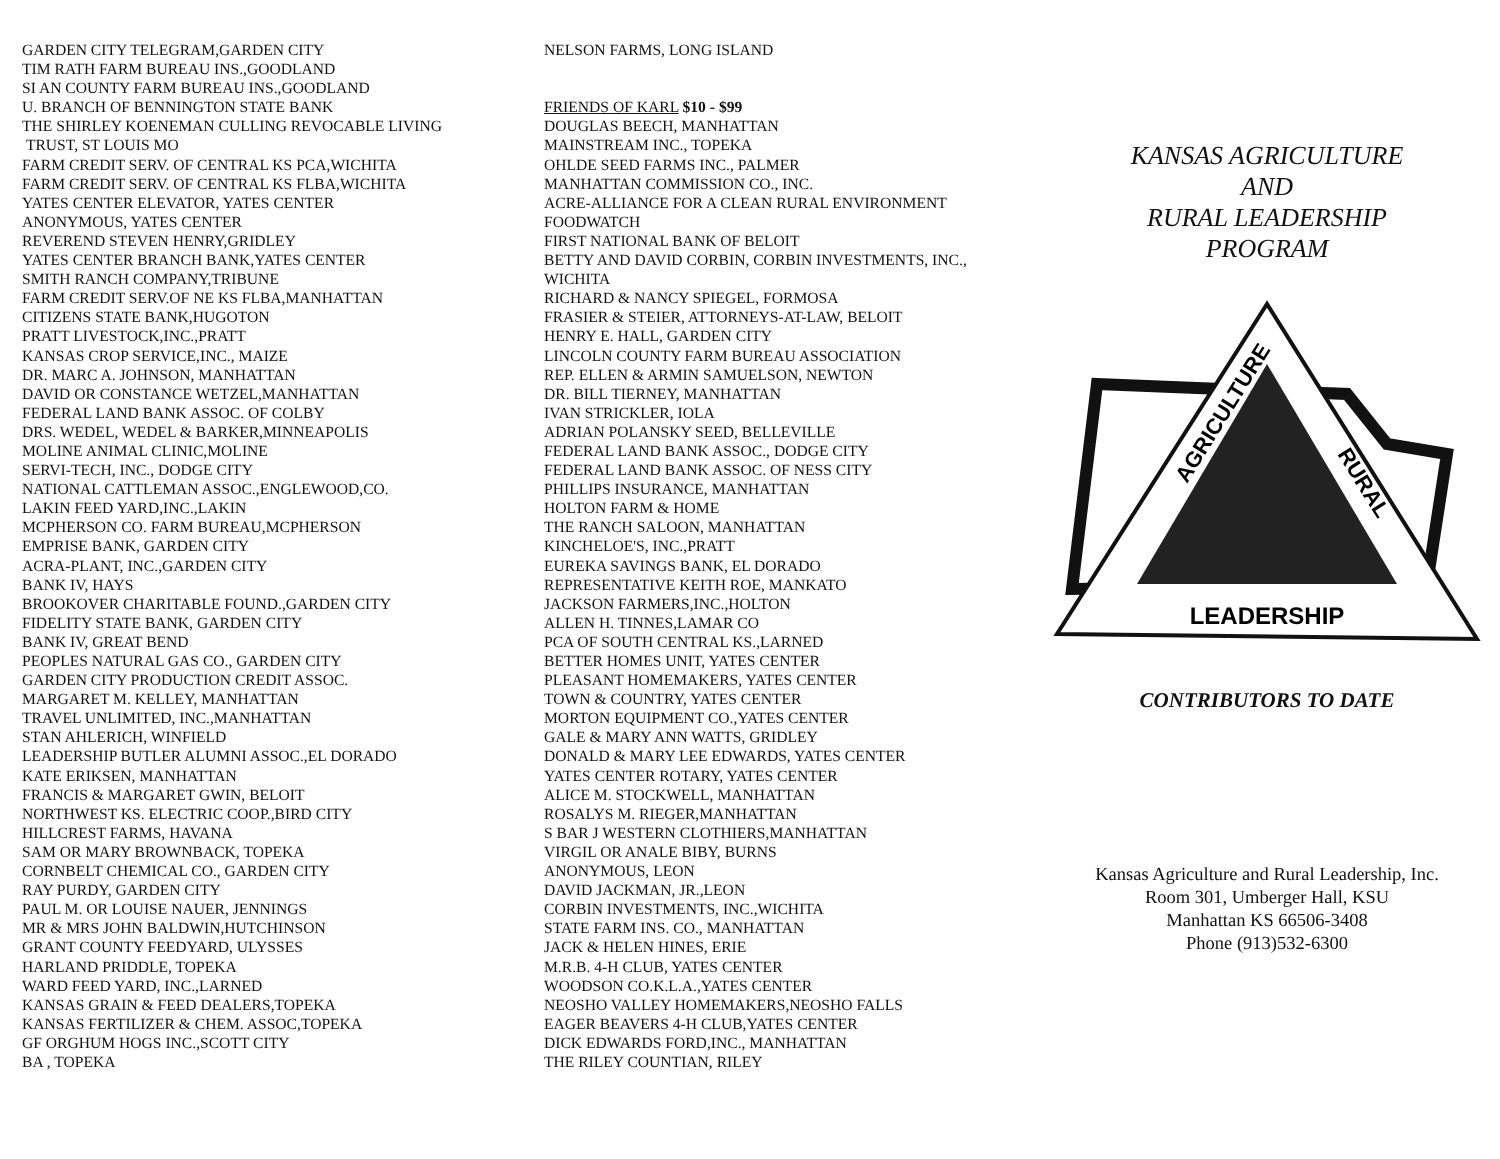GARDEN CITY TELEGRAM,GARDEN CITY
TIM RATH FARM BUREAU INS.,GOODLAND
SI AN COUNTY FARM BUREAU INS.,GOODLAND
U. BRANCH OF BENNINGTON STATE BANK
THE SHIRLEY KOENEMAN CULLING REVOCABLE LIVING
TRUST, ST LOUIS MO
FARM CREDIT SERV. OF CENTRAL KS PCA,WICHITA
FARM CREDIT SERV. OF CENTRAL KS FLBA,WICHITA
YATES CENTER ELEVATOR, YATES CENTER
ANONYMOUS, YATES CENTER
REVEREND STEVEN HENRY,GRIDLEY
YATES CENTER BRANCH BANK,YATES CENTER
SMITH RANCH COMPANY,TRIBUNE
FARM CREDIT SERV.OF NE KS FLBA,MANHATTAN
CITIZENS STATE BANK,HUGOTON
PRATT LIVESTOCK,INC.,PRATT
KANSAS CROP SERVICE,INC., MAIZE
DR. MARC A. JOHNSON, MANHATTAN
DAVID OR CONSTANCE WETZEL,MANHATTAN
FEDERAL LAND BANK ASSOC. OF COLBY
DRS. WEDEL, WEDEL & BARKER,MINNEAPOLIS
MOLINE ANIMAL CLINIC,MOLINE
SERVI-TECH, INC., DODGE CITY
NATIONAL CATTLEMAN ASSOC.,ENGLEWOOD,CO.
LAKIN FEED YARD,INC.,LAKIN
MCPHERSON CO. FARM BUREAU,MCPHERSON
EMPRISE BANK, GARDEN CITY
ACRA-PLANT, INC.,GARDEN CITY
BANK IV, HAYS
BROOKOVER CHARITABLE FOUND.,GARDEN CITY
FIDELITY STATE BANK, GARDEN CITY
BANK IV, GREAT BEND
PEOPLES NATURAL GAS CO., GARDEN CITY
GARDEN CITY PRODUCTION CREDIT ASSOC.
MARGARET M. KELLEY, MANHATTAN
TRAVEL UNLIMITED, INC.,MANHATTAN
STAN AHLERICH, WINFIELD
LEADERSHIP BUTLER ALUMNI ASSOC.,EL DORADO
KATE ERIKSEN, MANHATTAN
FRANCIS & MARGARET GWIN, BELOIT
NORTHWEST KS. ELECTRIC COOP.,BIRD CITY
HILLCREST FARMS, HAVANA
SAM OR MARY BROWNBACK, TOPEKA
CORNBELT CHEMICAL CO., GARDEN CITY
RAY PURDY, GARDEN CITY
PAUL M. OR LOUISE NAUER, JENNINGS
MR & MRS JOHN BALDWIN,HUTCHINSON
GRANT COUNTY FEEDYARD, ULYSSES
HARLAND PRIDDLE, TOPEKA
WARD FEED YARD, INC.,LARNED
KANSAS GRAIN & FEED DEALERS,TOPEKA
KANSAS FERTILIZER & CHEM. ASSOC,TOPEKA
GF ORGHUM HOGS INC.,SCOTT CITY
BA , TOPEKA
NELSON FARMS, LONG ISLAND
FRIENDS OF KARL $10 - $99
DOUGLAS BEECH, MANHATTAN
MAINSTREAM INC., TOPEKA
OHLDE SEED FARMS INC., PALMER
MANHATTAN COMMISSION CO., INC.
ACRE-ALLIANCE FOR A CLEAN RURAL ENVIRONMENT
FOODWATCH
FIRST NATIONAL BANK OF BELOIT
BETTY AND DAVID CORBIN, CORBIN INVESTMENTS, INC., WICHITA
RICHARD & NANCY SPIEGEL, FORMOSA
FRASIER & STEIER, ATTORNEYS-AT-LAW, BELOIT
HENRY E. HALL, GARDEN CITY
LINCOLN COUNTY FARM BUREAU ASSOCIATION
REP. ELLEN & ARMIN SAMUELSON, NEWTON
DR. BILL TIERNEY, MANHATTAN
IVAN STRICKLER, IOLA
ADRIAN POLANSKY SEED, BELLEVILLE
FEDERAL LAND BANK ASSOC., DODGE CITY
FEDERAL LAND BANK ASSOC. OF NESS CITY
PHILLIPS INSURANCE, MANHATTAN
HOLTON FARM & HOME
THE RANCH SALOON, MANHATTAN
KINCHELOE'S, INC.,PRATT
EUREKA SAVINGS BANK, EL DORADO
REPRESENTATIVE KEITH ROE, MANKATO
JACKSON FARMERS,INC.,HOLTON
ALLEN H. TINNES,LAMAR CO
PCA OF SOUTH CENTRAL KS.,LARNED
BETTER HOMES UNIT, YATES CENTER
PLEASANT HOMEMAKERS, YATES CENTER
TOWN & COUNTRY, YATES CENTER
MORTON EQUIPMENT CO.,YATES CENTER
GALE & MARY ANN WATTS, GRIDLEY
DONALD & MARY LEE EDWARDS, YATES CENTER
YATES CENTER ROTARY, YATES CENTER
ALICE M. STOCKWELL, MANHATTAN
ROSALYS M. RIEGER,MANHATTAN
S BAR J WESTERN CLOTHIERS,MANHATTAN
VIRGIL OR ANALE BIBY, BURNS
ANONYMOUS, LEON
DAVID JACKMAN, JR.,LEON
CORBIN INVESTMENTS, INC.,WICHITA
STATE FARM INS. CO., MANHATTAN
JACK & HELEN HINES, ERIE
M.R.B. 4-H CLUB, YATES CENTER
WOODSON CO.K.L.A.,YATES CENTER
NEOSHO VALLEY HOMEMAKERS,NEOSHO FALLS
EAGER BEAVERS 4-H CLUB,YATES CENTER
DICK EDWARDS FORD,INC., MANHATTAN
THE RILEY COUNTIAN, RILEY
KANSAS AGRICULTURE
AND
RURAL LEADERSHIP
PROGRAM
AGRICULTURE
RURAL
LEADERSHIP
CONTRIBUTORS TO DATE
Kansas Agriculture and Rural Leadership, Inc.
Room 301, Umberger Hall, KSU
Manhattan KS 66506-3408
Phone (913)532-6300